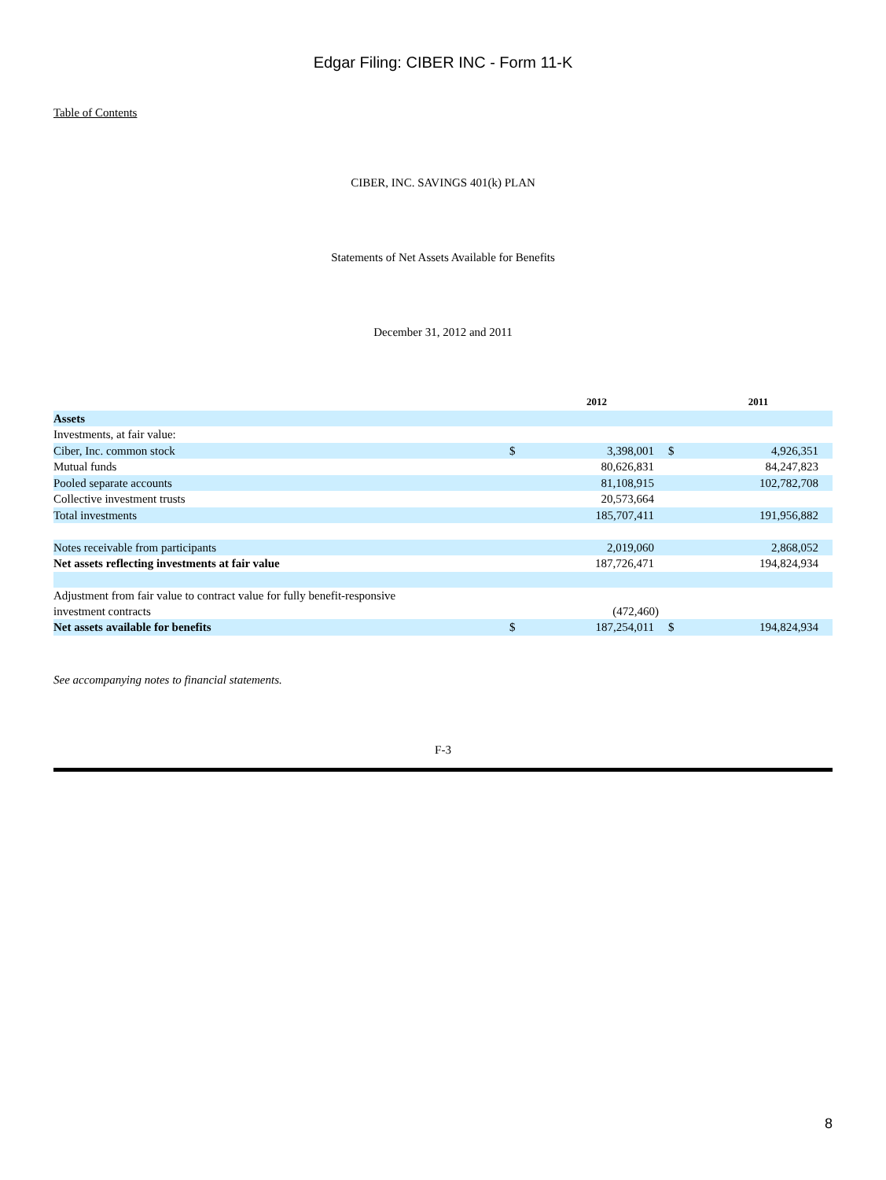Edgar Filing: CIBER INC - Form 11-K
Table of Contents
CIBER, INC. SAVINGS 401(k) PLAN
Statements of Net Assets Available for Benefits
December 31, 2012 and 2011
| | | 2012 | | 2011 |
| --- | --- | --- | --- | --- |
| Assets | | | | |
| Investments, at fair value: | | | | |
| Ciber, Inc. common stock | $ | 3,398,001 | $ | 4,926,351 |
| Mutual funds | | 80,626,831 | | 84,247,823 |
| Pooled separate accounts | | 81,108,915 | | 102,782,708 |
| Collective investment trusts | | 20,573,664 | | |
| Total investments | | 185,707,411 | | 191,956,882 |
| Notes receivable from participants | | 2,019,060 | | 2,868,052 |
| Net assets reflecting investments at fair value | | 187,726,471 | | 194,824,934 |
| Adjustment from fair value to contract value for fully benefit-responsive investment contracts | | (472,460) | | |
| Net assets available for benefits | $ | 187,254,011 | $ | 194,824,934 |
See accompanying notes to financial statements.
F-3
8